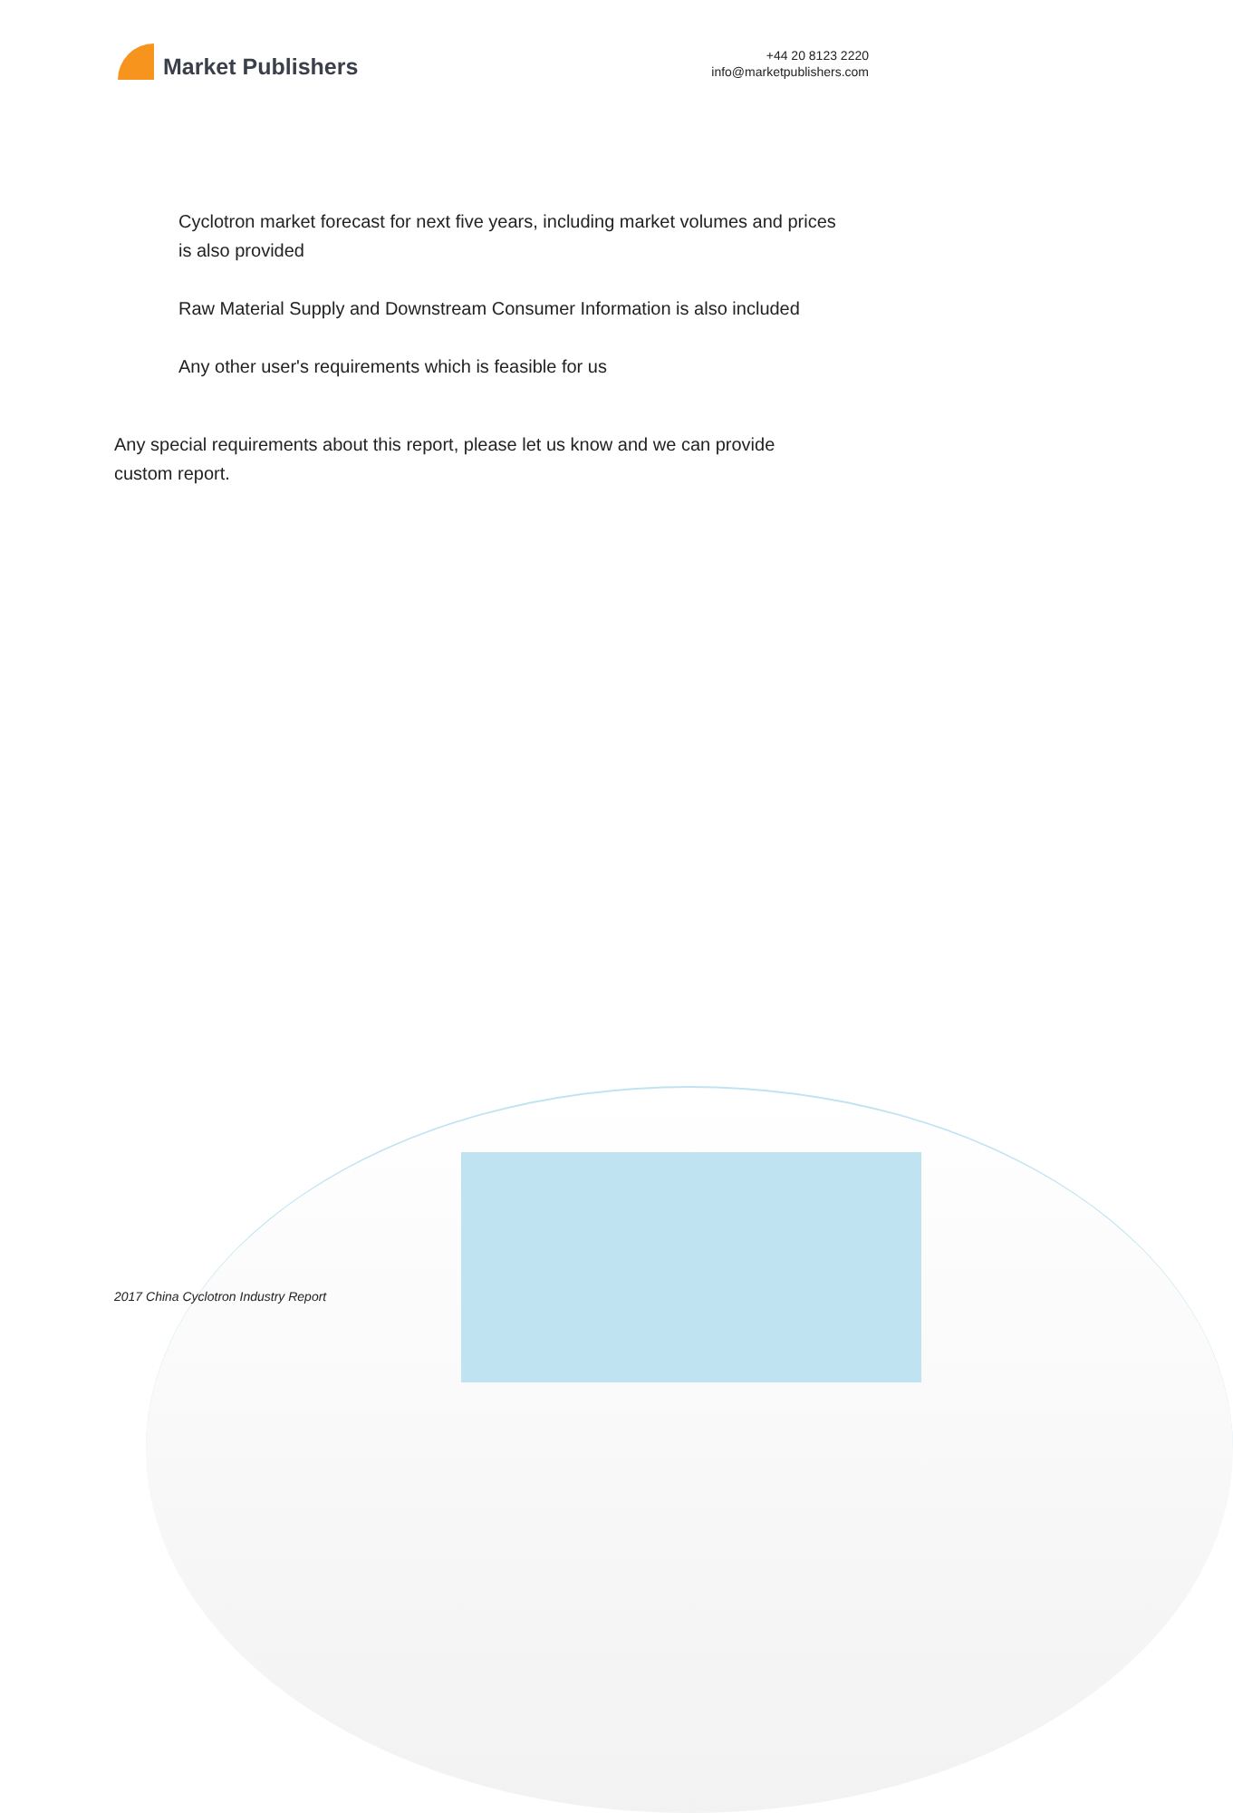Market Publishers
+44 20 8123 2220
info@marketpublishers.com
Cyclotron market forecast for next five years, including market volumes and prices is also provided
Raw Material Supply and Downstream Consumer Information is also included
Any other user's requirements which is feasible for us
Any special requirements about this report, please let us know and we can provide custom report.
2017 China Cyclotron Industry Report